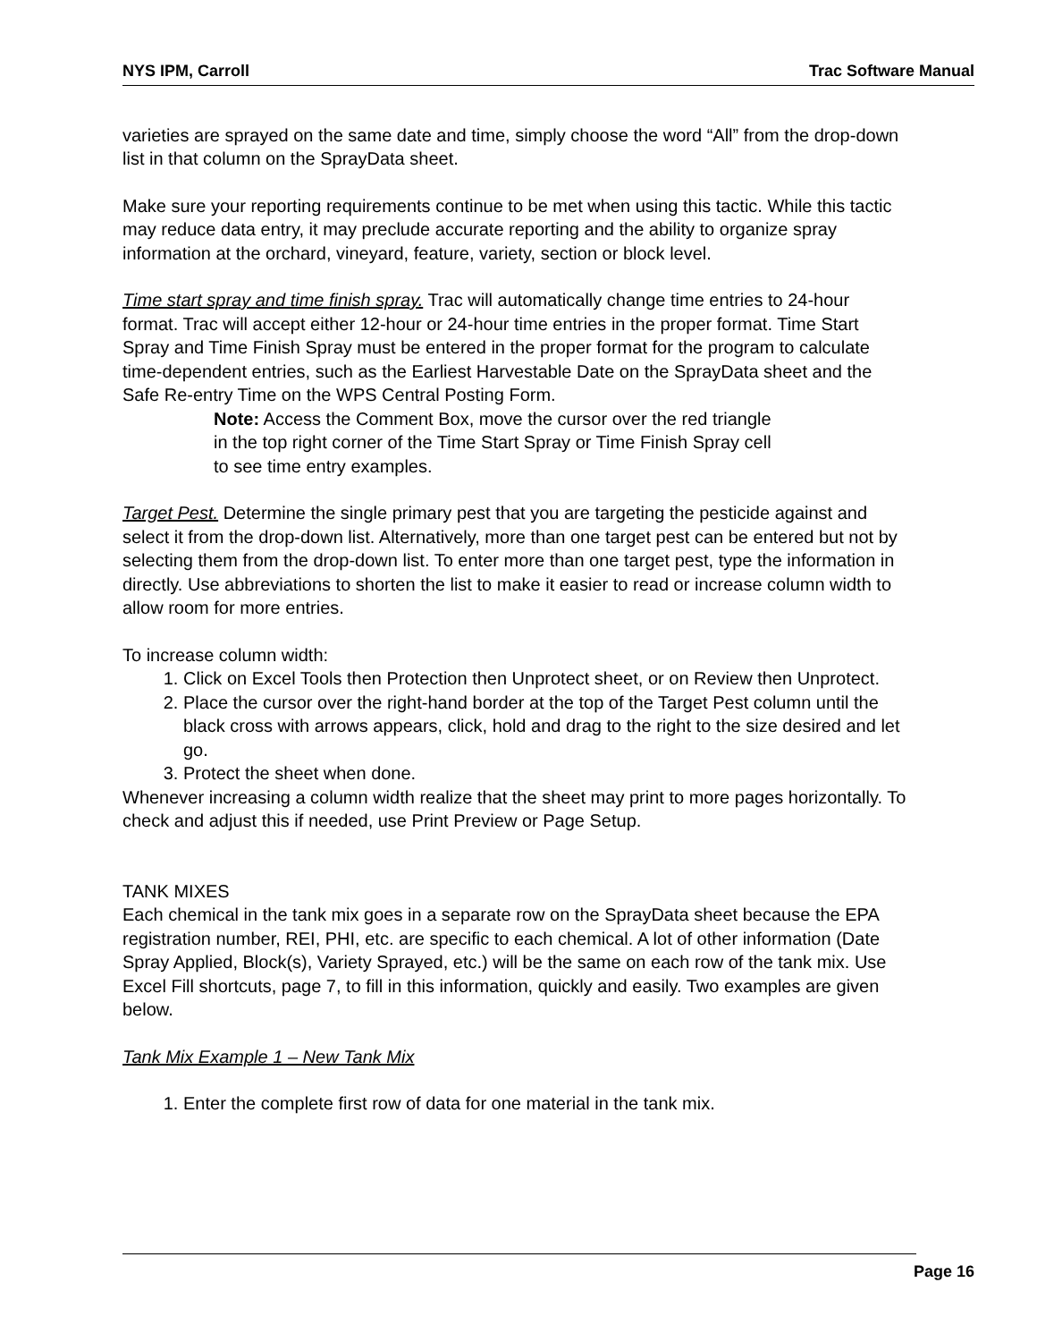NYS IPM, Carroll Trac Software Manual
varieties are sprayed on the same date and time, simply choose the word “All” from the drop-down list in that column on the SprayData sheet.
Make sure your reporting requirements continue to be met when using this tactic. While this tactic may reduce data entry, it may preclude accurate reporting and the ability to organize spray information at the orchard, vineyard, feature, variety, section or block level.
Time start spray and time finish spray. Trac will automatically change time entries to 24-hour format. Trac will accept either 12-hour or 24-hour time entries in the proper format. Time Start Spray and Time Finish Spray must be entered in the proper format for the program to calculate time-dependent entries, such as the Earliest Harvestable Date on the SprayData sheet and the Safe Re-entry Time on the WPS Central Posting Form.
Note: Access the Comment Box, move the cursor over the red triangle in the top right corner of the Time Start Spray or Time Finish Spray cell to see time entry examples.
Target Pest. Determine the single primary pest that you are targeting the pesticide against and select it from the drop-down list. Alternatively, more than one target pest can be entered but not by selecting them from the drop-down list. To enter more than one target pest, type the information in directly. Use abbreviations to shorten the list to make it easier to read or increase column width to allow room for more entries.
To increase column width:
1. Click on Excel Tools then Protection then Unprotect sheet, or on Review then Unprotect.
2. Place the cursor over the right-hand border at the top of the Target Pest column until the black cross with arrows appears, click, hold and drag to the right to the size desired and let go.
3. Protect the sheet when done.
Whenever increasing a column width realize that the sheet may print to more pages horizontally. To check and adjust this if needed, use Print Preview or Page Setup.
TANK MIXES
Each chemical in the tank mix goes in a separate row on the SprayData sheet because the EPA registration number, REI, PHI, etc. are specific to each chemical. A lot of other information (Date Spray Applied, Block(s), Variety Sprayed, etc.) will be the same on each row of the tank mix. Use Excel Fill shortcuts, page 7, to fill in this information, quickly and easily. Two examples are given below.
Tank Mix Example 1 – New Tank Mix
1. Enter the complete first row of data for one material in the tank mix.
Page 16